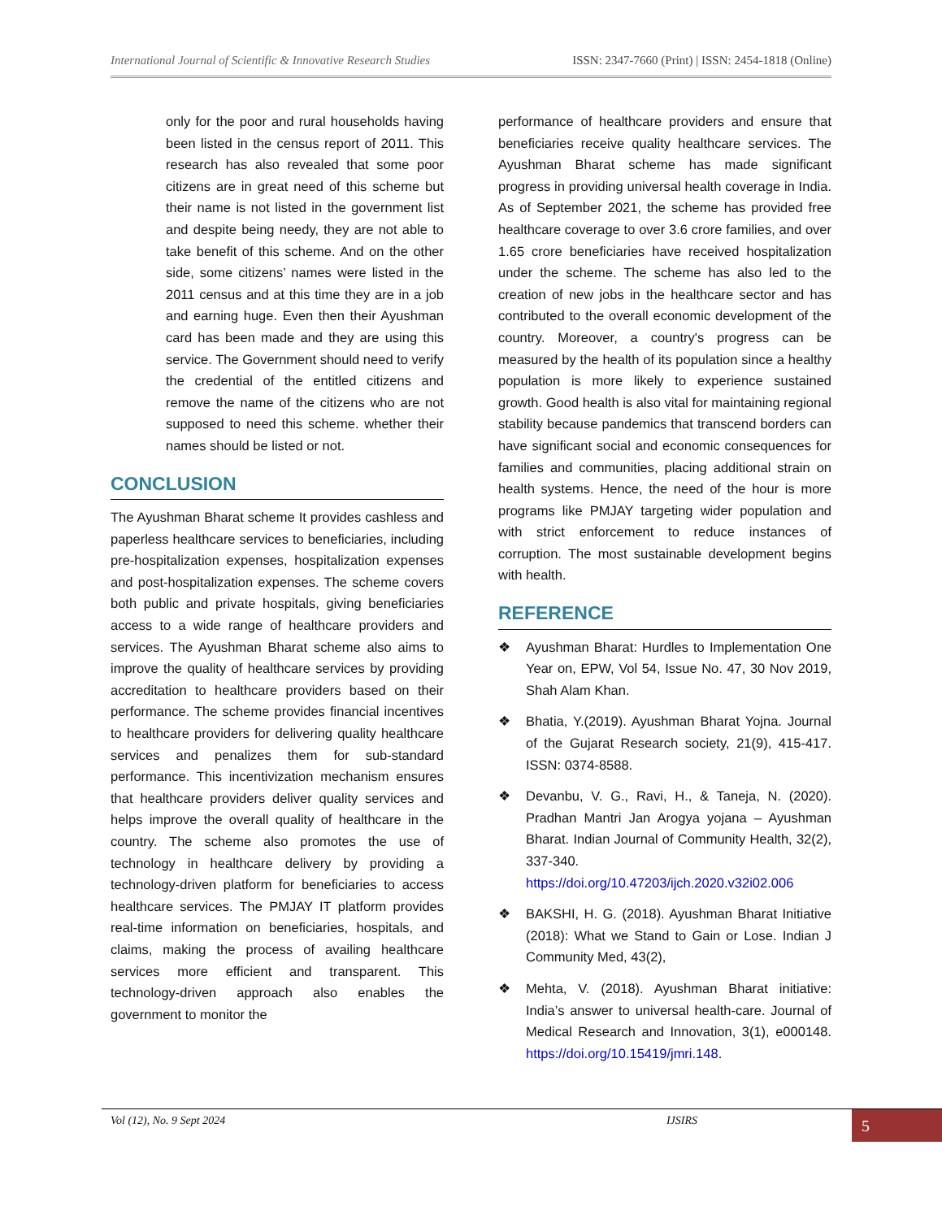International Journal of Scientific & Innovative Research Studies ISSN: 2347-7660 (Print) | ISSN: 2454-1818 (Online)
only for the poor and rural households having been listed in the census report of 2011. This research has also revealed that some poor citizens are in great need of this scheme but their name is not listed in the government list and despite being needy, they are not able to take benefit of this scheme. And on the other side, some citizens’ names were listed in the 2011 census and at this time they are in a job and earning huge. Even then their Ayushman card has been made and they are using this service. The Government should need to verify the credential of the entitled citizens and remove the name of the citizens who are not supposed to need this scheme. whether their names should be listed or not.
CONCLUSION
The Ayushman Bharat scheme It provides cashless and paperless healthcare services to beneficiaries, including pre-hospitalization expenses, hospitalization expenses and post-hospitalization expenses. The scheme covers both public and private hospitals, giving beneficiaries access to a wide range of healthcare providers and services. The Ayushman Bharat scheme also aims to improve the quality of healthcare services by providing accreditation to healthcare providers based on their performance. The scheme provides financial incentives to healthcare providers for delivering quality healthcare services and penalizes them for sub-standard performance. This incentivization mechanism ensures that healthcare providers deliver quality services and helps improve the overall quality of healthcare in the country. The scheme also promotes the use of technology in healthcare delivery by providing a technology-driven platform for beneficiaries to access healthcare services. The PMJAY IT platform provides real-time information on beneficiaries, hospitals, and claims, making the process of availing healthcare services more efficient and transparent. This technology-driven approach also enables the government to monitor the
performance of healthcare providers and ensure that beneficiaries receive quality healthcare services. The Ayushman Bharat scheme has made significant progress in providing universal health coverage in India. As of September 2021, the scheme has provided free healthcare coverage to over 3.6 crore families, and over 1.65 crore beneficiaries have received hospitalization under the scheme. The scheme has also led to the creation of new jobs in the healthcare sector and has contributed to the overall economic development of the country. Moreover, a country's progress can be measured by the health of its population since a healthy population is more likely to experience sustained growth. Good health is also vital for maintaining regional stability because pandemics that transcend borders can have significant social and economic consequences for families and communities, placing additional strain on health systems. Hence, the need of the hour is more programs like PMJAY targeting wider population and with strict enforcement to reduce instances of corruption. The most sustainable development begins with health.
REFERENCE
❖ Ayushman Bharat: Hurdles to Implementation One Year on, EPW, Vol 54, Issue No. 47, 30 Nov 2019, Shah Alam Khan.
❖ Bhatia, Y.(2019). Ayushman Bharat Yojna. Journal of the Gujarat Research society, 21(9), 415-417. ISSN: 0374-8588.
❖ Devanbu, V. G., Ravi, H., & Taneja, N. (2020). Pradhan Mantri Jan Arogya yojana – Ayushman Bharat. Indian Journal of Community Health, 32(2), 337-340. https://doi.org/10.47203/ijch.2020.v32i02.006
❖ BAKSHI, H. G. (2018). Ayushman Bharat Initiative (2018): What we Stand to Gain or Lose. Indian J Community Med, 43(2),
❖ Mehta, V. (2018). Ayushman Bharat initiative: India’s answer to universal health-care. Journal of Medical Research and Innovation, 3(1), e000148. https://doi.org/10.15419/jmri.148.
Vol (12), No. 9 Sept 2024 IJSIRS 5